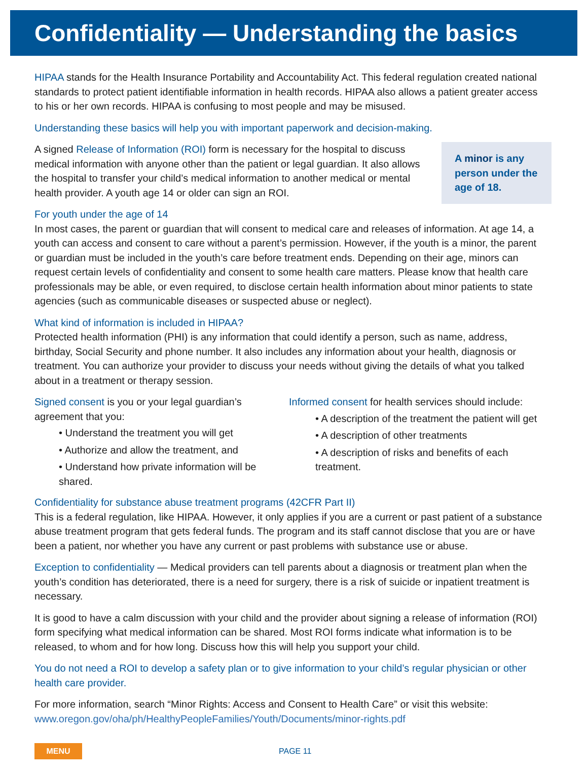Confidentiality — Understanding the basics
HIPAA stands for the Health Insurance Portability and Accountability Act. This federal regulation created national standards to protect patient identifiable information in health records. HIPAA also allows a patient greater access to his or her own records. HIPAA is confusing to most people and may be misused.
Understanding these basics will help you with important paperwork and decision-making.
A signed Release of Information (ROI) form is necessary for the hospital to discuss medical information with anyone other than the patient or legal guardian. It also allows the hospital to transfer your child’s medical information to another medical or mental health provider. A youth age 14 or older can sign an ROI.
A minor is any person under the age of 18.
For youth under the age of 14
In most cases, the parent or guardian that will consent to medical care and releases of information. At age 14, a youth can access and consent to care without a parent’s permission. However, if the youth is a minor, the parent or guardian must be included in the youth’s care before treatment ends. Depending on their age, minors can request certain levels of confidentiality and consent to some health care matters. Please know that health care professionals may be able, or even required, to disclose certain health information about minor patients to state agencies (such as communicable diseases or suspected abuse or neglect).
What kind of information is included in HIPAA?
Protected health information (PHI) is any information that could identify a person, such as name, address, birthday, Social Security and phone number. It also includes any information about your health, diagnosis or treatment. You can authorize your provider to discuss your needs without giving the details of what you talked about in a treatment or therapy session.
Signed consent is you or your legal guardian’s agreement that you:
• Understand the treatment you will get
• Authorize and allow the treatment, and
• Understand how private information will be shared.
Informed consent for health services should include:
• A description of the treatment the patient will get
• A description of other treatments
• A description of risks and benefits of each treatment.
Confidentiality for substance abuse treatment programs (42CFR Part II)
This is a federal regulation, like HIPAA. However, it only applies if you are a current or past patient of a substance abuse treatment program that gets federal funds. The program and its staff cannot disclose that you are or have been a patient, nor whether you have any current or past problems with substance use or abuse.
Exception to confidentiality — Medical providers can tell parents about a diagnosis or treatment plan when the youth’s condition has deteriorated, there is a need for surgery, there is a risk of suicide or inpatient treatment is necessary.
It is good to have a calm discussion with your child and the provider about signing a release of information (ROI) form specifying what medical information can be shared. Most ROI forms indicate what information is to be released, to whom and for how long. Discuss how this will help you support your child.
You do not need a ROI to develop a safety plan or to give information to your child’s regular physician or other health care provider.
For more information, search “Minor Rights: Access and Consent to Health Care” or visit this website:
www.oregon.gov/oha/ph/HealthyPeopleFamilies/Youth/Documents/minor-rights.pdf
MENU
PAGE 11